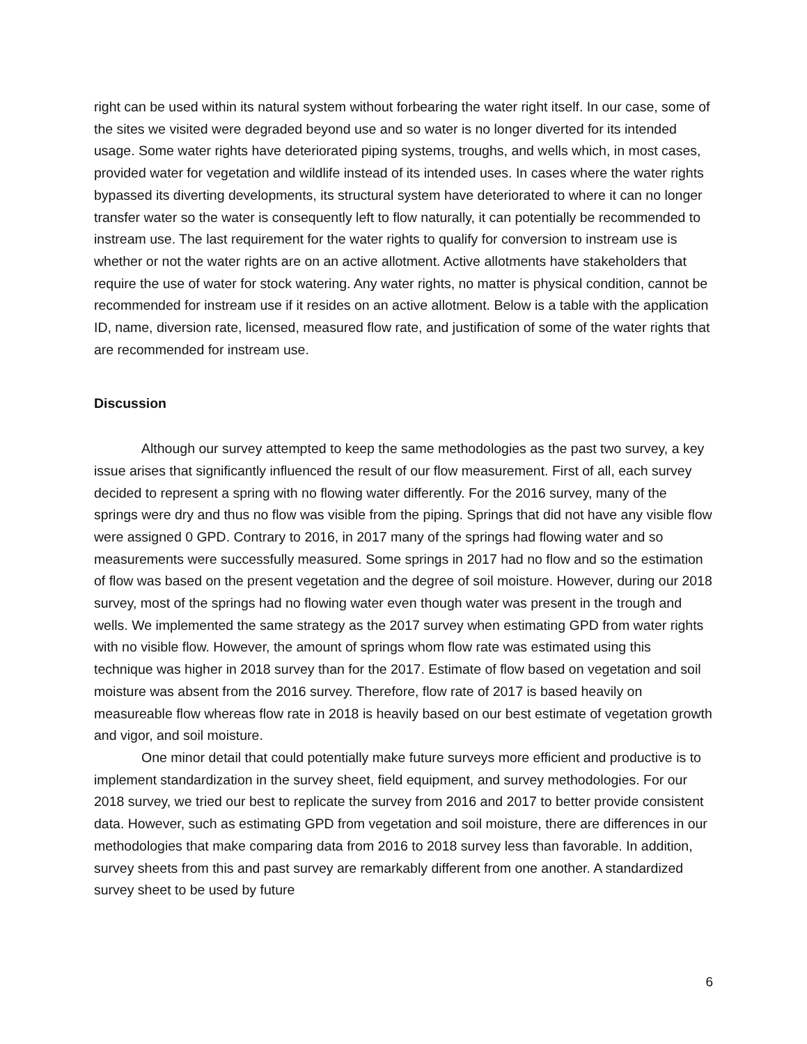right can be used within its natural system without forbearing the water right itself. In our case, some of the sites we visited were degraded beyond use and so water is no longer diverted for its intended usage. Some water rights have deteriorated piping systems, troughs, and wells which, in most cases, provided water for vegetation and wildlife instead of its intended uses. In cases where the water rights bypassed its diverting developments, its structural system have deteriorated to where it can no longer transfer water so the water is consequently left to flow naturally, it can potentially be recommended to instream use. The last requirement for the water rights to qualify for conversion to instream use is whether or not the water rights are on an active allotment. Active allotments have stakeholders that require the use of water for stock watering. Any water rights, no matter is physical condition, cannot be recommended for instream use if it resides on an active allotment. Below is a table with the application ID, name, diversion rate, licensed, measured flow rate, and justification of some of the water rights that are recommended for instream use.
Discussion
Although our survey attempted to keep the same methodologies as the past two survey, a key issue arises that significantly influenced the result of our flow measurement. First of all, each survey decided to represent a spring with no flowing water differently. For the 2016 survey, many of the springs were dry and thus no flow was visible from the piping. Springs that did not have any visible flow were assigned 0 GPD. Contrary to 2016, in 2017 many of the springs had flowing water and so measurements were successfully measured. Some springs in 2017 had no flow and so the estimation of flow was based on the present vegetation and the degree of soil moisture. However, during our 2018 survey, most of the springs had no flowing water even though water was present in the trough and wells. We implemented the same strategy as the 2017 survey when estimating GPD from water rights with no visible flow. However, the amount of springs whom flow rate was estimated using this technique was higher in 2018 survey than for the 2017. Estimate of flow based on vegetation and soil moisture was absent from the 2016 survey. Therefore, flow rate of 2017 is based heavily on measureable flow whereas flow rate in 2018 is heavily based on our best estimate of vegetation growth and vigor, and soil moisture.
One minor detail that could potentially make future surveys more efficient and productive is to implement standardization in the survey sheet, field equipment, and survey methodologies. For our 2018 survey, we tried our best to replicate the survey from 2016 and 2017 to better provide consistent data. However, such as estimating GPD from vegetation and soil moisture, there are differences in our methodologies that make comparing data from 2016 to 2018 survey less than favorable. In addition, survey sheets from this and past survey are remarkably different from one another. A standardized survey sheet to be used by future
6